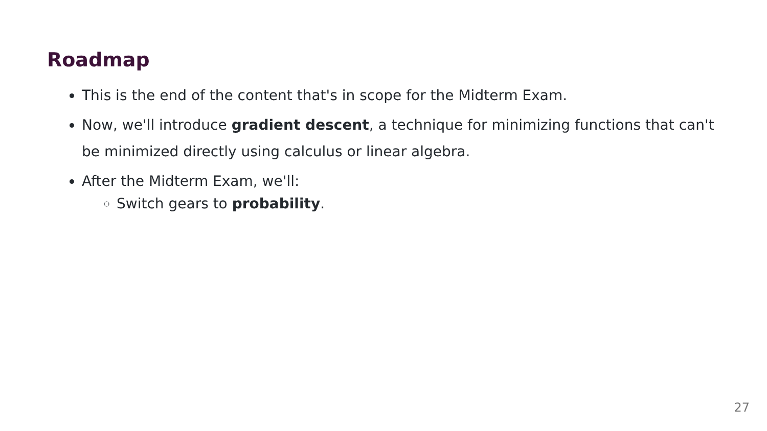Roadmap
This is the end of the content that's in scope for the Midterm Exam.
Now, we'll introduce gradient descent, a technique for minimizing functions that can't be minimized directly using calculus or linear algebra.
After the Midterm Exam, we'll:
Switch gears to probability.
27